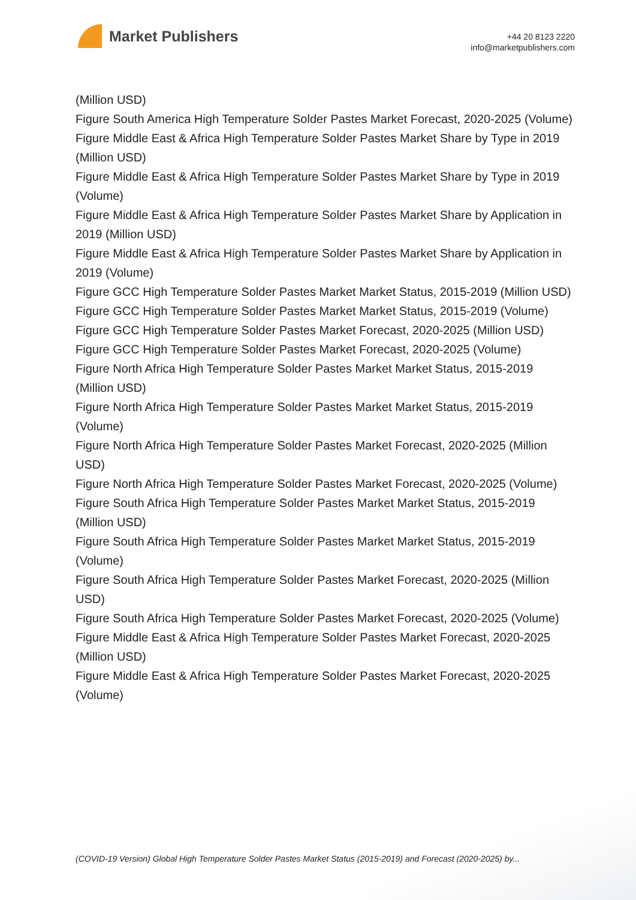Market Publishers
+44 20 8123 2220
info@marketpublishers.com
(Million USD)
Figure South America High Temperature Solder Pastes Market Forecast, 2020-2025 (Volume)
Figure Middle East & Africa High Temperature Solder Pastes Market Share by Type in 2019 (Million USD)
Figure Middle East & Africa High Temperature Solder Pastes Market Share by Type in 2019 (Volume)
Figure Middle East & Africa High Temperature Solder Pastes Market Share by Application in 2019 (Million USD)
Figure Middle East & Africa High Temperature Solder Pastes Market Share by Application in 2019 (Volume)
Figure GCC High Temperature Solder Pastes Market Market Status, 2015-2019 (Million USD)
Figure GCC High Temperature Solder Pastes Market Market Status, 2015-2019 (Volume)
Figure GCC High Temperature Solder Pastes Market Forecast, 2020-2025 (Million USD)
Figure GCC High Temperature Solder Pastes Market Forecast, 2020-2025 (Volume)
Figure North Africa High Temperature Solder Pastes Market Market Status, 2015-2019 (Million USD)
Figure North Africa High Temperature Solder Pastes Market Market Status, 2015-2019 (Volume)
Figure North Africa High Temperature Solder Pastes Market Forecast, 2020-2025 (Million USD)
Figure North Africa High Temperature Solder Pastes Market Forecast, 2020-2025 (Volume)
Figure South Africa High Temperature Solder Pastes Market Market Status, 2015-2019 (Million USD)
Figure South Africa High Temperature Solder Pastes Market Market Status, 2015-2019 (Volume)
Figure South Africa High Temperature Solder Pastes Market Forecast, 2020-2025 (Million USD)
Figure South Africa High Temperature Solder Pastes Market Forecast, 2020-2025 (Volume)
Figure Middle East & Africa High Temperature Solder Pastes Market Forecast, 2020-2025 (Million USD)
Figure Middle East & Africa High Temperature Solder Pastes Market Forecast, 2020-2025 (Volume)
(COVID-19 Version) Global High Temperature Solder Pastes Market Status (2015-2019) and Forecast (2020-2025) by...